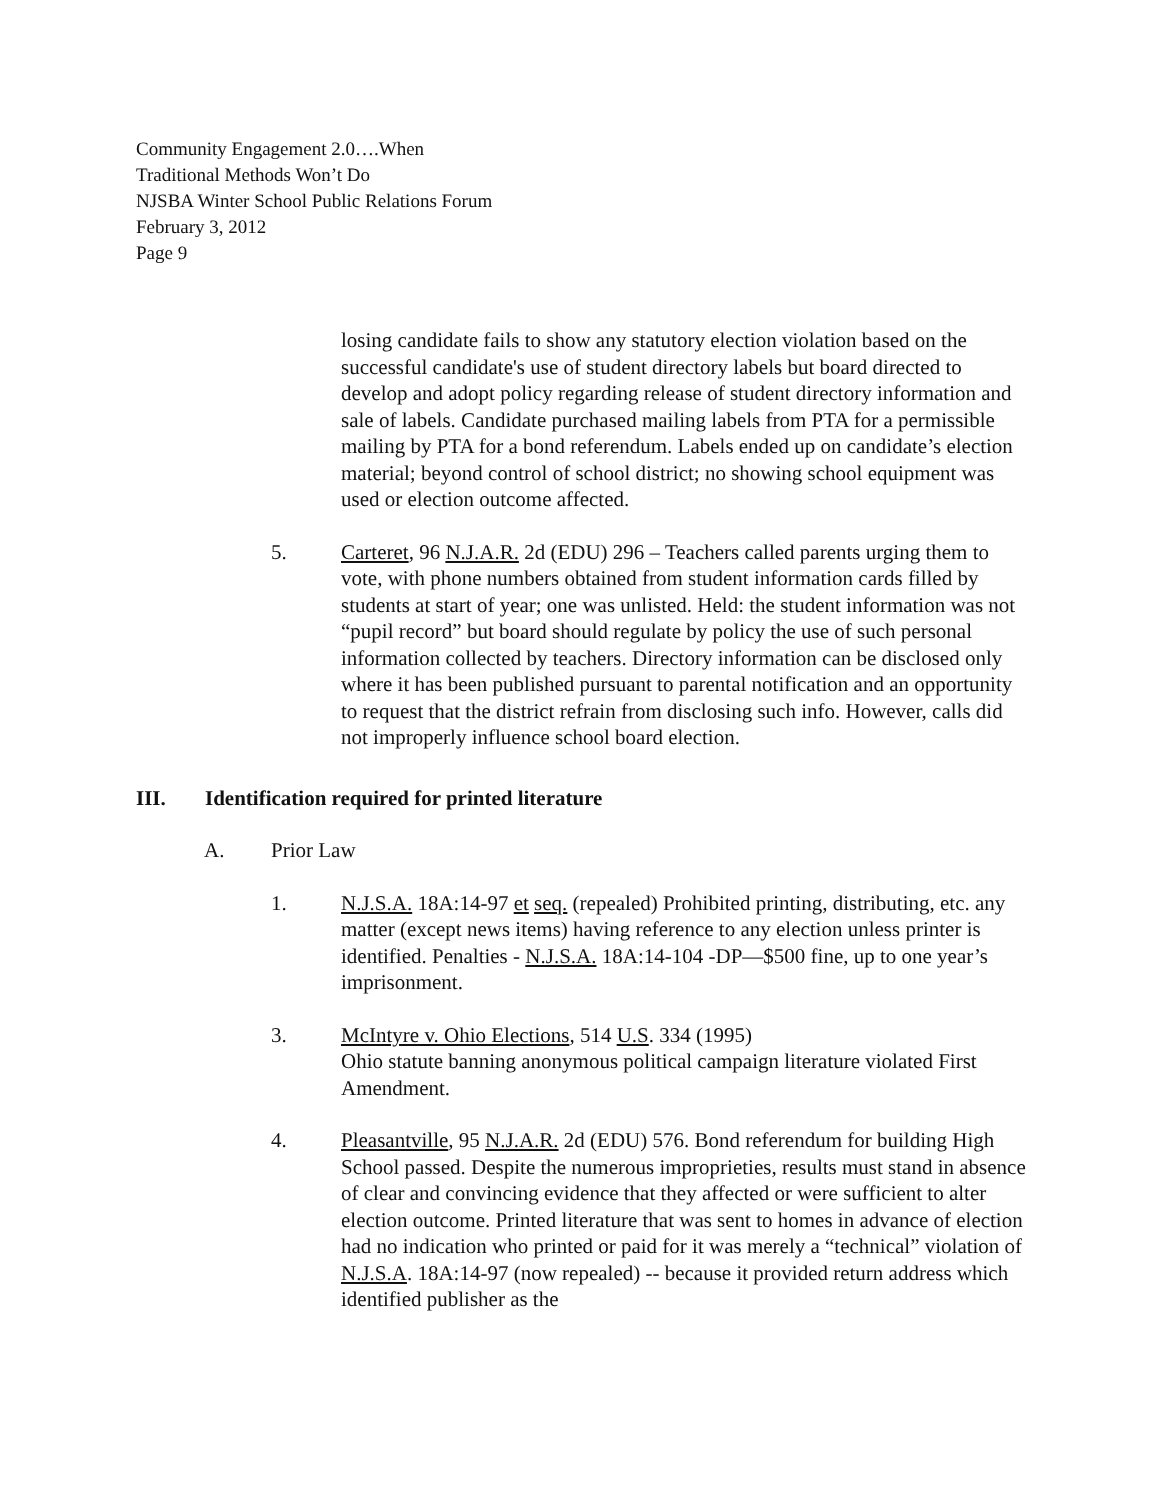Community Engagement 2.0….When
Traditional Methods Won’t Do
NJSBA Winter School Public Relations Forum
February 3, 2012
Page 9
losing candidate fails to show any statutory election violation based on the successful candidate's use of student directory labels but board directed to develop and adopt policy regarding release of student directory information and sale of labels. Candidate purchased mailing labels from PTA for a permissible mailing by PTA for a bond referendum. Labels ended up on candidate’s election material; beyond control of school district; no showing school equipment was used or election outcome affected.
5. Carteret, 96 N.J.A.R. 2d (EDU) 296 – Teachers called parents urging them to vote, with phone numbers obtained from student information cards filled by students at start of year; one was unlisted. Held: the student information was not “pupil record” but board should regulate by policy the use of such personal information collected by teachers. Directory information can be disclosed only where it has been published pursuant to parental notification and an opportunity to request that the district refrain from disclosing such info. However, calls did not improperly influence school board election.
III. Identification required for printed literature
A. Prior Law
1. N.J.S.A. 18A:14-97 et seq. (repealed) Prohibited printing, distributing, etc. any matter (except news items) having reference to any election unless printer is identified. Penalties - N.J.S.A. 18A:14-104 -DP—$500 fine, up to one year’s imprisonment.
3. McIntyre v. Ohio Elections, 514 U.S. 334 (1995)
Ohio statute banning anonymous political campaign literature violated First Amendment.
4. Pleasantville, 95 N.J.A.R. 2d (EDU) 576. Bond referendum for building High School passed. Despite the numerous improprieties, results must stand in absence of clear and convincing evidence that they affected or were sufficient to alter election outcome. Printed literature that was sent to homes in advance of election had no indication who printed or paid for it was merely a “technical” violation of N.J.S.A. 18A:14-97 (now repealed) -- because it provided return address which identified publisher as the